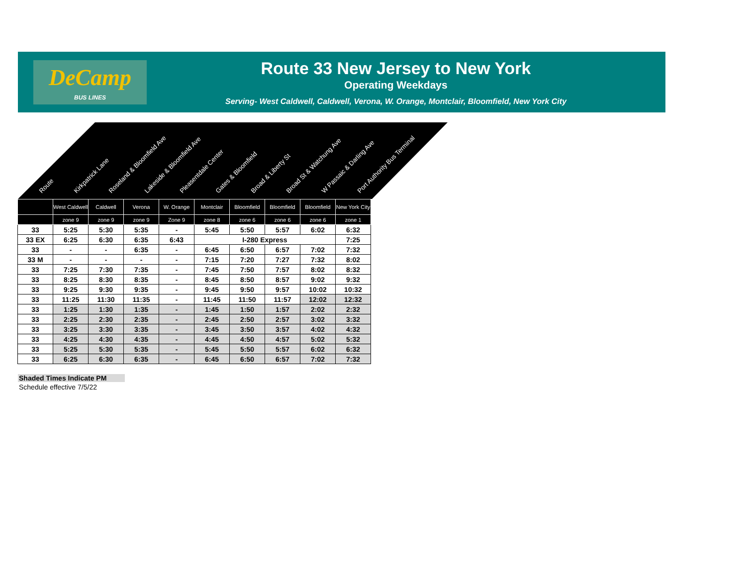DeCamp
BUS LINES
Route 33 New Jersey to New York
Operating Weekdays
Serving- West Caldwell, Caldwell, Verona, W. Orange, Montclair, Bloomfield, New York City
Route Kirkpatrick Lane Roseland & Bloomfield Ave Lakeside & Bloomfield Ave Pleasentdale Center Gates & Bloomfield Broad & Liberty St Broad St & Watchung Ave W Passaic & Darling Ave Port Authority Bus Terminal
| | West Caldwell | Caldwell | Verona | W. Orange | Montclair | Bloomfield | Bloomfield | Bloomfield | New York City |
| | zone 9 | zone 9 | zone 9 | Zone 9 | zone 8 | zone 6 | zone 6 | zone 6 | zone 1 |
| 33 | 5:25 | 5:30 | 5:35 | - | 5:45 | 5:50 | 5:57 | 6:02 | 6:32 |
| 33 EX | 6:25 | 6:30 | 6:35 | 6:43 | I-280 Express | | | | 7:25 |
| 33 | - | - | 6:35 | - | 6:45 | 6:50 | 6:57 | 7:02 | 7:32 |
| 33 M | - | - | - | - | 7:15 | 7:20 | 7:27 | 7:32 | 8:02 |
| 33 | 7:25 | 7:30 | 7:35 | - | 7:45 | 7:50 | 7:57 | 8:02 | 8:32 |
| 33 | 8:25 | 8:30 | 8:35 | - | 8:45 | 8:50 | 8:57 | 9:02 | 9:32 |
| 33 | 9:25 | 9:30 | 9:35 | - | 9:45 | 9:50 | 9:57 | 10:02 | 10:32 |
| 33 | 11:25 | 11:30 | 11:35 | - | 11:45 | 11:50 | 11:57 | 12:02 | 12:32 |
| 33 | 1:25 | 1:30 | 1:35 | - | 1:45 | 1:50 | 1:57 | 2:02 | 2:32 |
| 33 | 2:25 | 2:30 | 2:35 | - | 2:45 | 2:50 | 2:57 | 3:02 | 3:32 |
| 33 | 3:25 | 3:30 | 3:35 | - | 3:45 | 3:50 | 3:57 | 4:02 | 4:32 |
| 33 | 4:25 | 4:30 | 4:35 | - | 4:45 | 4:50 | 4:57 | 5:02 | 5:32 |
| 33 | 5:25 | 5:30 | 5:35 | - | 5:45 | 5:50 | 5:57 | 6:02 | 6:32 |
| 33 | 6:25 | 6:30 | 6:35 | - | 6:45 | 6:50 | 6:57 | 7:02 | 7:32 |
Shaded Times Indicate PM
Schedule effective 7/5/22